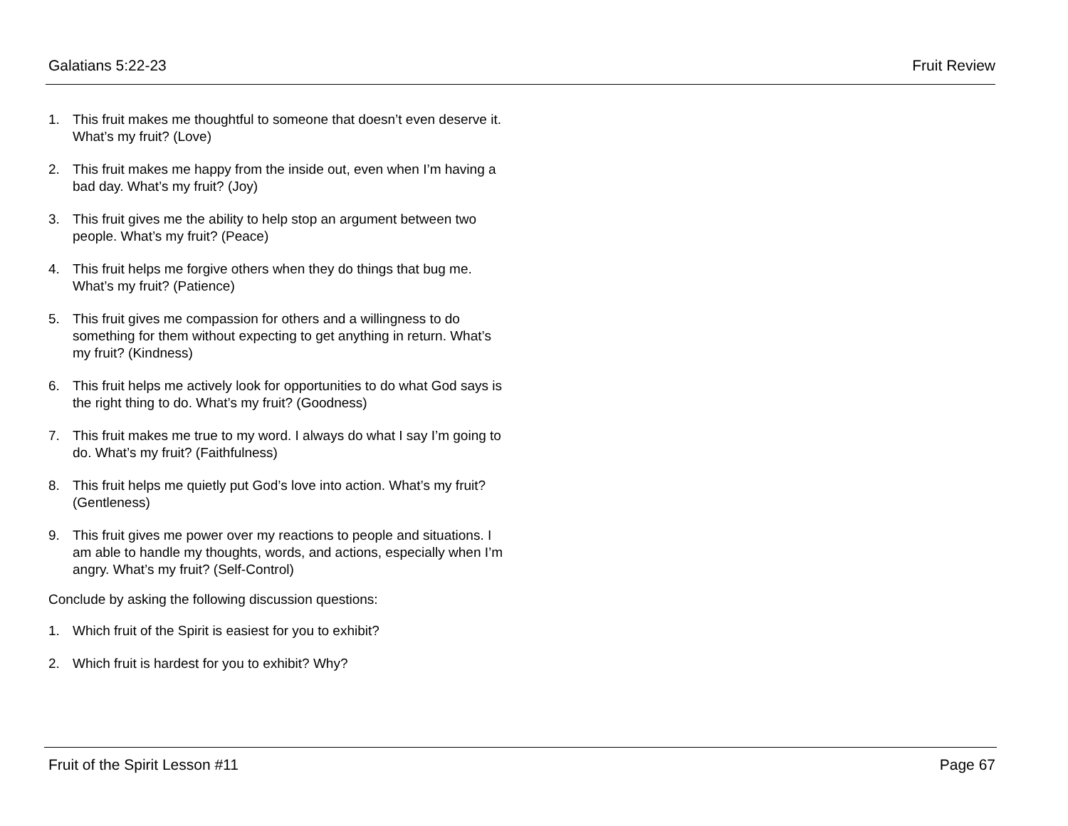Galatians 5:22-23 Fruit Review
1. This fruit makes me thoughtful to someone that doesn’t even deserve it. What’s my fruit? (Love)
2. This fruit makes me happy from the inside out, even when I’m having a bad day. What’s my fruit? (Joy)
3. This fruit gives me the ability to help stop an argument between two people. What’s my fruit? (Peace)
4. This fruit helps me forgive others when they do things that bug me. What’s my fruit? (Patience)
5. This fruit gives me compassion for others and a willingness to do something for them without expecting to get anything in return. What’s my fruit? (Kindness)
6. This fruit helps me actively look for opportunities to do what God says is the right thing to do. What’s my fruit? (Goodness)
7. This fruit makes me true to my word. I always do what I say I’m going to do. What’s my fruit? (Faithfulness)
8. This fruit helps me quietly put God’s love into action. What’s my fruit? (Gentleness)
9. This fruit gives me power over my reactions to people and situations. I am able to handle my thoughts, words, and actions, especially when I’m angry. What’s my fruit? (Self-Control)
Conclude by asking the following discussion questions:
1. Which fruit of the Spirit is easiest for you to exhibit?
2. Which fruit is hardest for you to exhibit? Why?
Fruit of the Spirit Lesson #11 Page 67